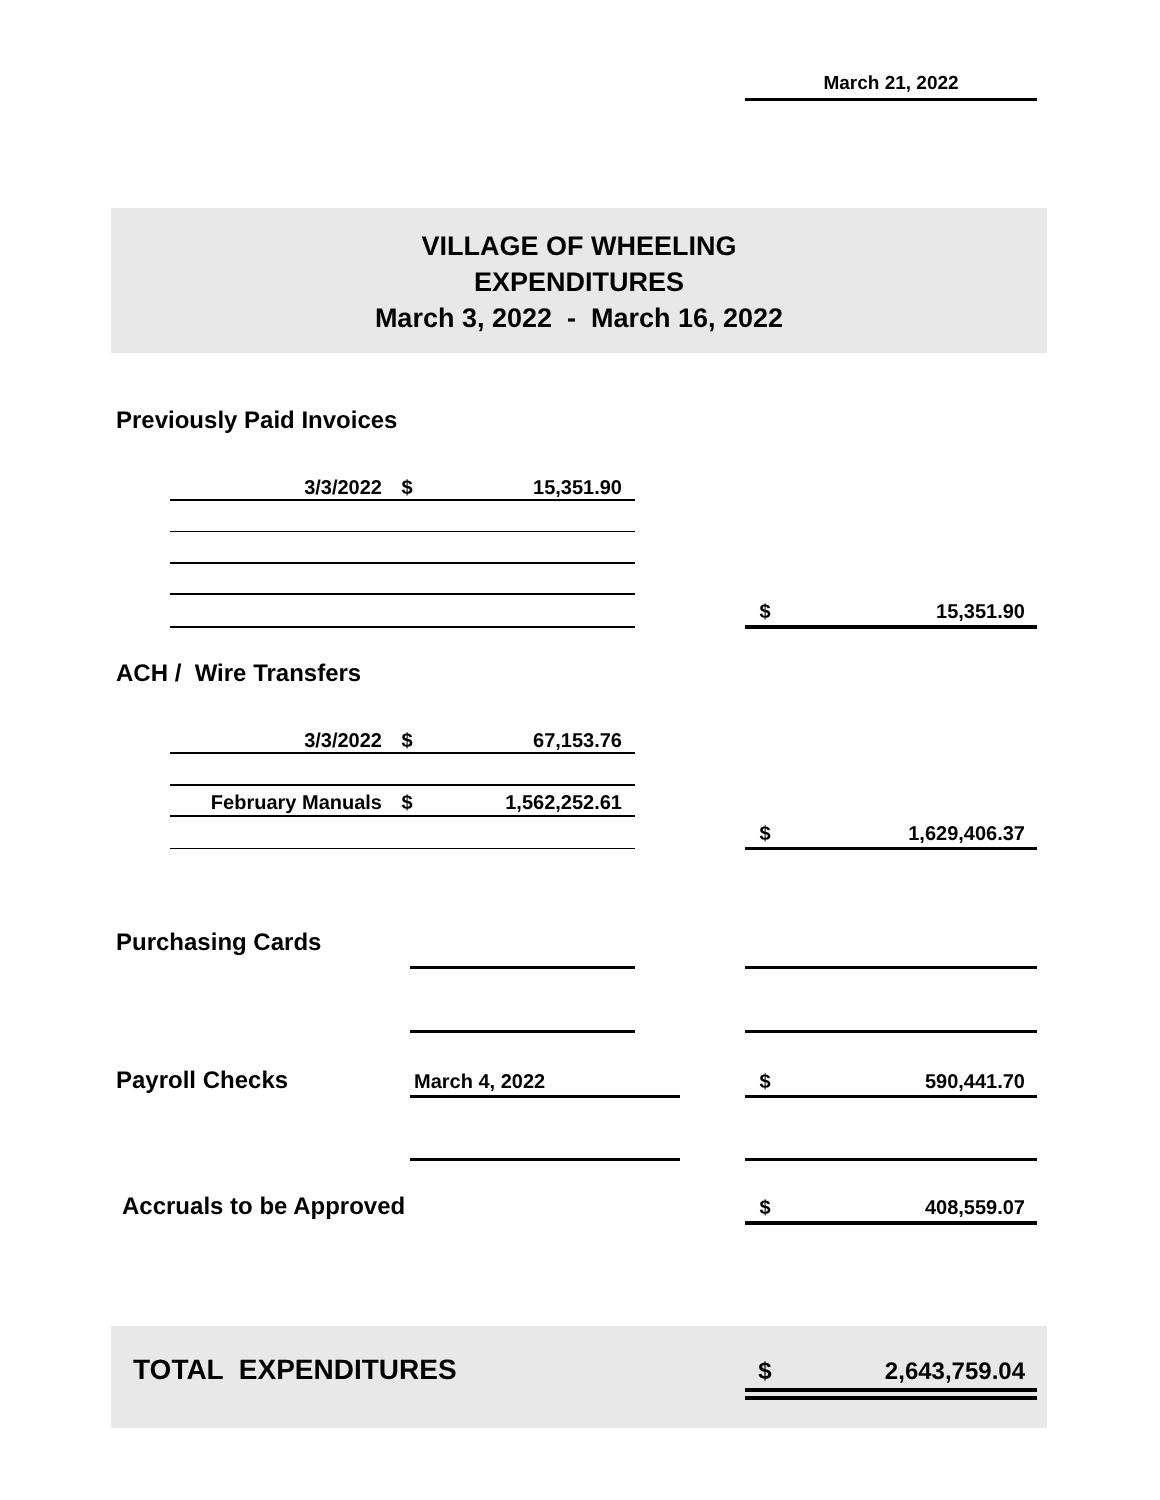March 21, 2022
VILLAGE OF WHEELING
EXPENDITURES
March 3, 2022 - March 16, 2022
Previously Paid Invoices
3/3/2022 $ 15,351.90
$ 15,351.90
ACH / Wire Transfers
3/3/2022 $ 67,153.76
February Manuals $ 1,562,252.61
$ 1,629,406.37
Purchasing Cards
Payroll Checks March 4, 2022 $ 590,441.70
Accruals to be Approved $ 408,559.07
TOTAL EXPENDITURES $ 2,643,759.04